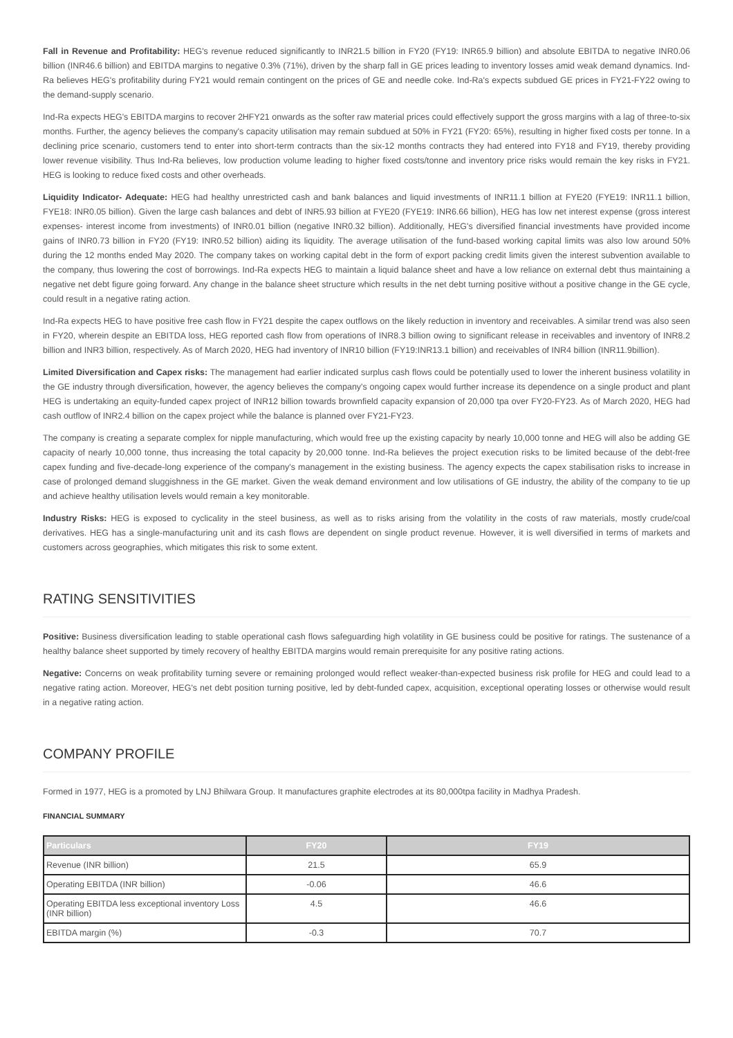Fall in Revenue and Profitability: HEG's revenue reduced significantly to INR21.5 billion in FY20 (FY19: INR65.9 billion) and absolute EBITDA to negative INR0.06 billion (INR46.6 billion) and EBITDA margins to negative 0.3% (71%), driven by the sharp fall in GE prices leading to inventory losses amid weak demand dynamics. Ind-Ra believes HEG's profitability during FY21 would remain contingent on the prices of GE and needle coke. Ind-Ra's expects subdued GE prices in FY21-FY22 owing to the demand-supply scenario.
Ind-Ra expects HEG's EBITDA margins to recover 2HFY21 onwards as the softer raw material prices could effectively support the gross margins with a lag of three-to-six months. Further, the agency believes the company's capacity utilisation may remain subdued at 50% in FY21 (FY20: 65%), resulting in higher fixed costs per tonne. In a declining price scenario, customers tend to enter into short-term contracts than the six-12 months contracts they had entered into FY18 and FY19, thereby providing lower revenue visibility. Thus Ind-Ra believes, low production volume leading to higher fixed costs/tonne and inventory price risks would remain the key risks in FY21. HEG is looking to reduce fixed costs and other overheads.
Liquidity Indicator- Adequate: HEG had healthy unrestricted cash and bank balances and liquid investments of INR11.1 billion at FYE20 (FYE19: INR11.1 billion, FYE18: INR0.05 billion). Given the large cash balances and debt of INR5.93 billion at FYE20 (FYE19: INR6.66 billion), HEG has low net interest expense (gross interest expenses- interest income from investments) of INR0.01 billion (negative INR0.32 billion). Additionally, HEG's diversified financial investments have provided income gains of INR0.73 billion in FY20 (FY19: INR0.52 billion) aiding its liquidity. The average utilisation of the fund-based working capital limits was also low around 50% during the 12 months ended May 2020. The company takes on working capital debt in the form of export packing credit limits given the interest subvention available to the company, thus lowering the cost of borrowings. Ind-Ra expects HEG to maintain a liquid balance sheet and have a low reliance on external debt thus maintaining a negative net debt figure going forward. Any change in the balance sheet structure which results in the net debt turning positive without a positive change in the GE cycle, could result in a negative rating action.
Ind-Ra expects HEG to have positive free cash flow in FY21 despite the capex outflows on the likely reduction in inventory and receivables. A similar trend was also seen in FY20, wherein despite an EBITDA loss, HEG reported cash flow from operations of INR8.3 billion owing to significant release in receivables and inventory of INR8.2 billion and INR3 billion, respectively. As of March 2020, HEG had inventory of INR10 billion (FY19:INR13.1 billion) and receivables of INR4 billion (INR11.9billion).
Limited Diversification and Capex risks: The management had earlier indicated surplus cash flows could be potentially used to lower the inherent business volatility in the GE industry through diversification, however, the agency believes the company's ongoing capex would further increase its dependence on a single product and plant HEG is undertaking an equity-funded capex project of INR12 billion towards brownfield capacity expansion of 20,000 tpa over FY20-FY23. As of March 2020, HEG had cash outflow of INR2.4 billion on the capex project while the balance is planned over FY21-FY23.
The company is creating a separate complex for nipple manufacturing, which would free up the existing capacity by nearly 10,000 tonne and HEG will also be adding GE capacity of nearly 10,000 tonne, thus increasing the total capacity by 20,000 tonne. Ind-Ra believes the project execution risks to be limited because of the debt-free capex funding and five-decade-long experience of the company's management in the existing business. The agency expects the capex stabilisation risks to increase in case of prolonged demand sluggishness in the GE market. Given the weak demand environment and low utilisations of GE industry, the ability of the company to tie up and achieve healthy utilisation levels would remain a key monitorable.
Industry Risks: HEG is exposed to cyclicality in the steel business, as well as to risks arising from the volatility in the costs of raw materials, mostly crude/coal derivatives. HEG has a single-manufacturing unit and its cash flows are dependent on single product revenue. However, it is well diversified in terms of markets and customers across geographies, which mitigates this risk to some extent.
RATING SENSITIVITIES
Positive: Business diversification leading to stable operational cash flows safeguarding high volatility in GE business could be positive for ratings. The sustenance of a healthy balance sheet supported by timely recovery of healthy EBITDA margins would remain prerequisite for any positive rating actions.
Negative: Concerns on weak profitability turning severe or remaining prolonged would reflect weaker-than-expected business risk profile for HEG and could lead to a negative rating action. Moreover, HEG's net debt position turning positive, led by debt-funded capex, acquisition, exceptional operating losses or otherwise would result in a negative rating action.
COMPANY PROFILE
Formed in 1977, HEG is a promoted by LNJ Bhilwara Group. It manufactures graphite electrodes at its 80,000tpa facility in Madhya Pradesh.
FINANCIAL SUMMARY
| Particulars | FY20 | FY19 |
| --- | --- | --- |
| Revenue (INR billion) | 21.5 | 65.9 |
| Operating EBITDA (INR billion) | -0.06 | 46.6 |
| Operating EBITDA less exceptional inventory Loss (INR billion) | 4.5 | 46.6 |
| EBITDA margin (%) | -0.3 | 70.7 |